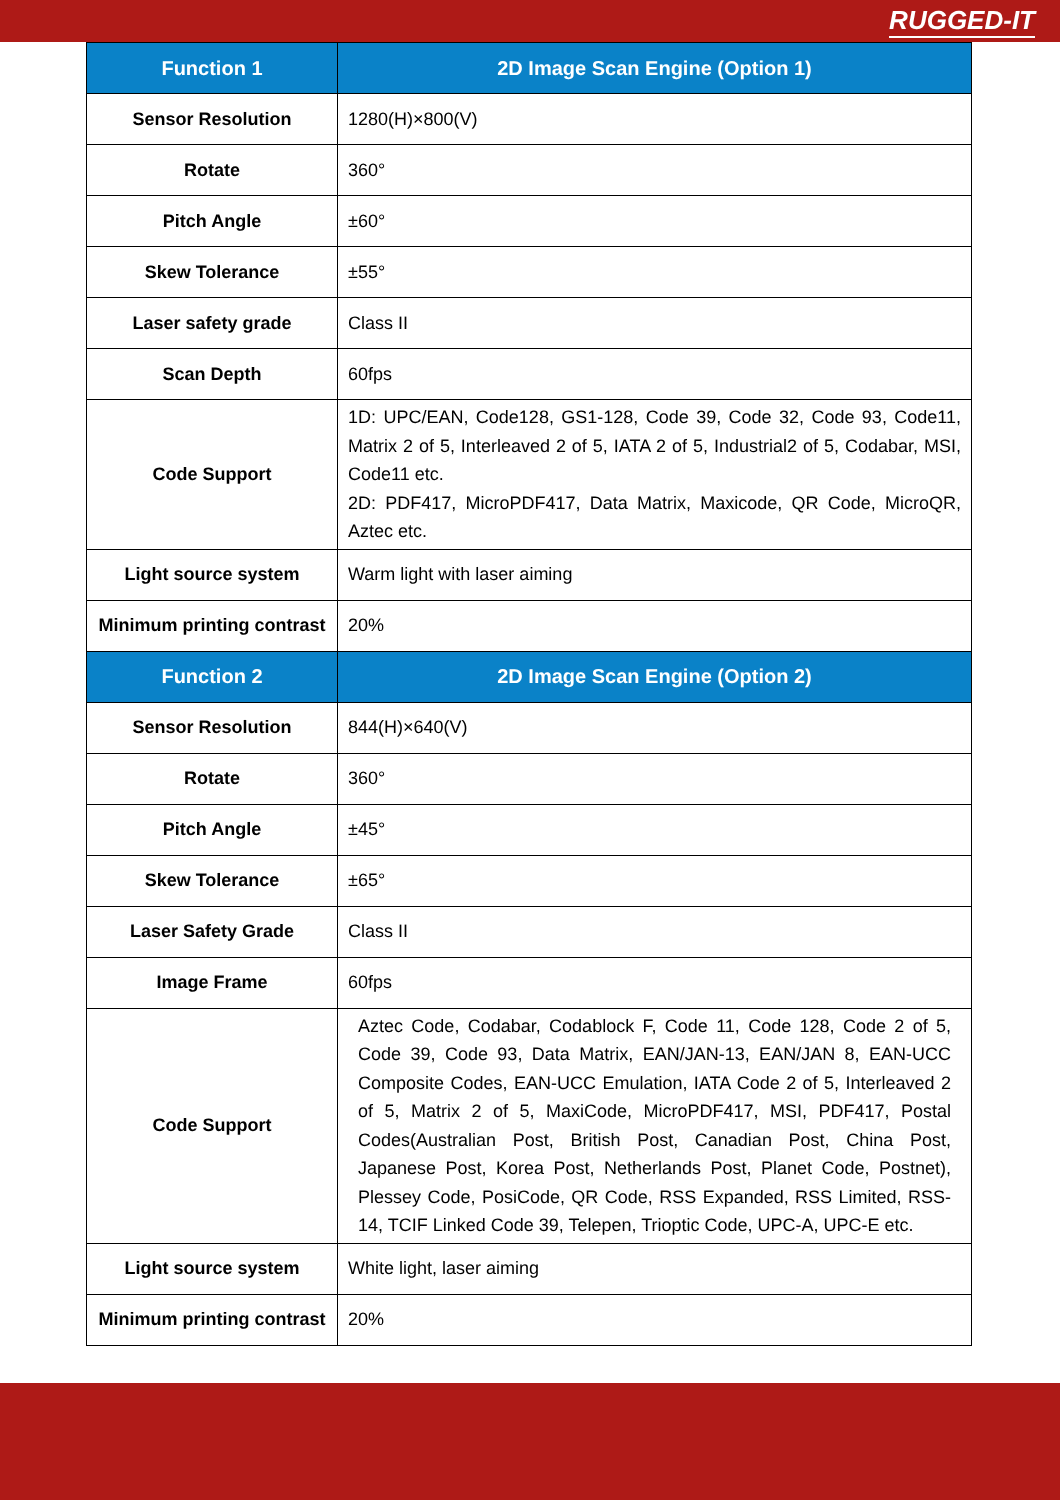RUGGED-IT
| Function 1 | 2D Image Scan Engine (Option 1) |
| --- | --- |
| Sensor Resolution | 1280(H)×800(V) |
| Rotate | 360° |
| Pitch Angle | ±60° |
| Skew Tolerance | ±55° |
| Laser safety grade | Class II |
| Scan Depth | 60fps |
| Code Support | 1D: UPC/EAN, Code128, GS1-128, Code 39, Code 32, Code 93, Code11, Matrix 2 of 5, Interleaved 2 of 5, IATA 2 of 5, Industrial2 of 5, Codabar, MSI, Code11 etc. 2D: PDF417, MicroPDF417, Data Matrix, Maxicode, QR Code, MicroQR, Aztec etc. |
| Light source system | Warm light with laser aiming |
| Minimum printing contrast | 20% |
| Function 2 | 2D Image Scan Engine (Option 2) |
| Sensor Resolution | 844(H)×640(V) |
| Rotate | 360° |
| Pitch Angle | ±45° |
| Skew Tolerance | ±65° |
| Laser Safety Grade | Class II |
| Image Frame | 60fps |
| Code Support | Aztec Code, Codabar, Codablock F, Code 11, Code 128, Code 2 of 5, Code 39, Code 93, Data Matrix, EAN/JAN-13, EAN/JAN 8, EAN-UCC Composite Codes, EAN-UCC Emulation, IATA Code 2 of 5, Interleaved 2 of 5, Matrix 2 of 5, MaxiCode, MicroPDF417, MSI, PDF417, Postal Codes(Australian Post, British Post, Canadian Post, China Post, Japanese Post, Korea Post, Netherlands Post, Planet Code, Postnet), Plessey Code, PosiCode, QR Code, RSS Expanded, RSS Limited, RSS-14, TCIF Linked Code 39, Telepen, Trioptic Code, UPC-A, UPC-E etc. |
| Light source system | White light, laser aiming |
| Minimum printing contrast | 20% |